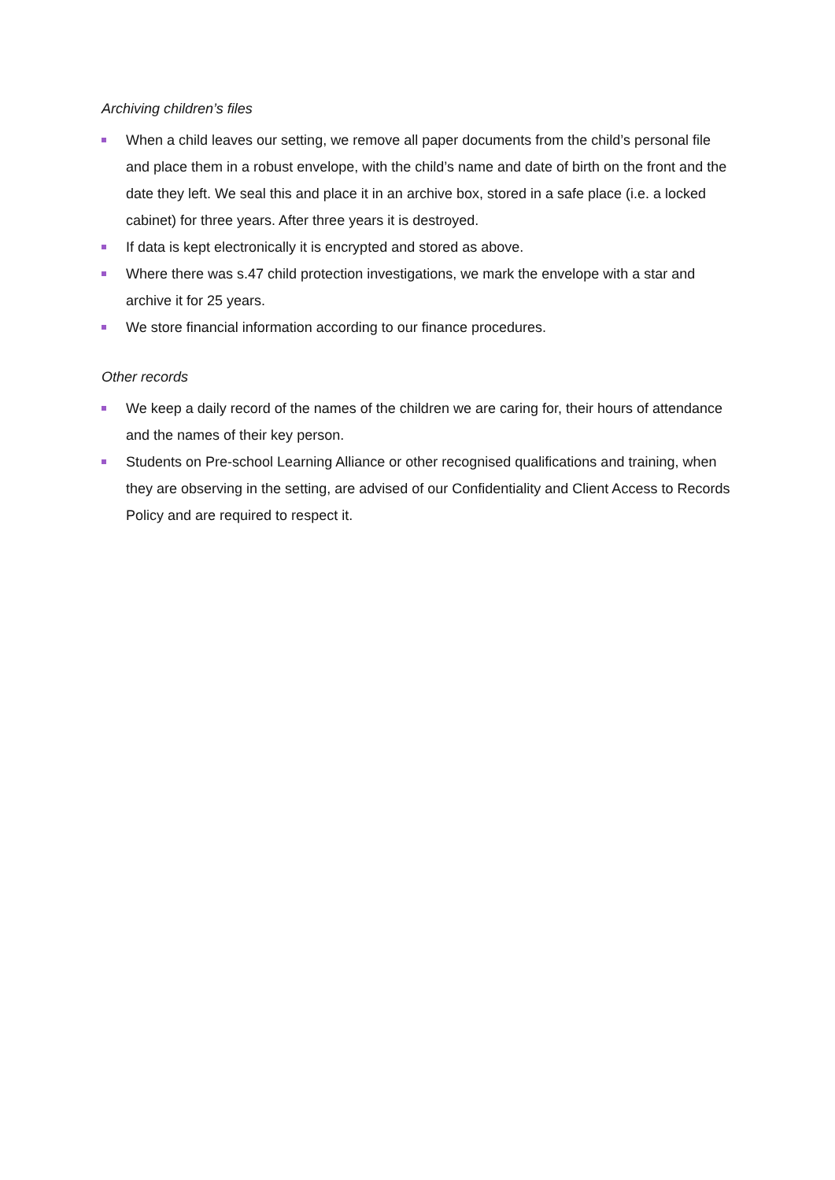Archiving children’s files
When a child leaves our setting, we remove all paper documents from the child’s personal file and place them in a robust envelope, with the child’s name and date of birth on the front and the date they left. We seal this and place it in an archive box, stored in a safe place (i.e. a locked cabinet) for three years. After three years it is destroyed.
If data is kept electronically it is encrypted and stored as above.
Where there was s.47 child protection investigations, we mark the envelope with a star and archive it for 25 years.
We store financial information according to our finance procedures.
Other records
We keep a daily record of the names of the children we are caring for, their hours of attendance and the names of their key person.
Students on Pre-school Learning Alliance or other recognised qualifications and training, when they are observing in the setting, are advised of our Confidentiality and Client Access to Records Policy and are required to respect it.